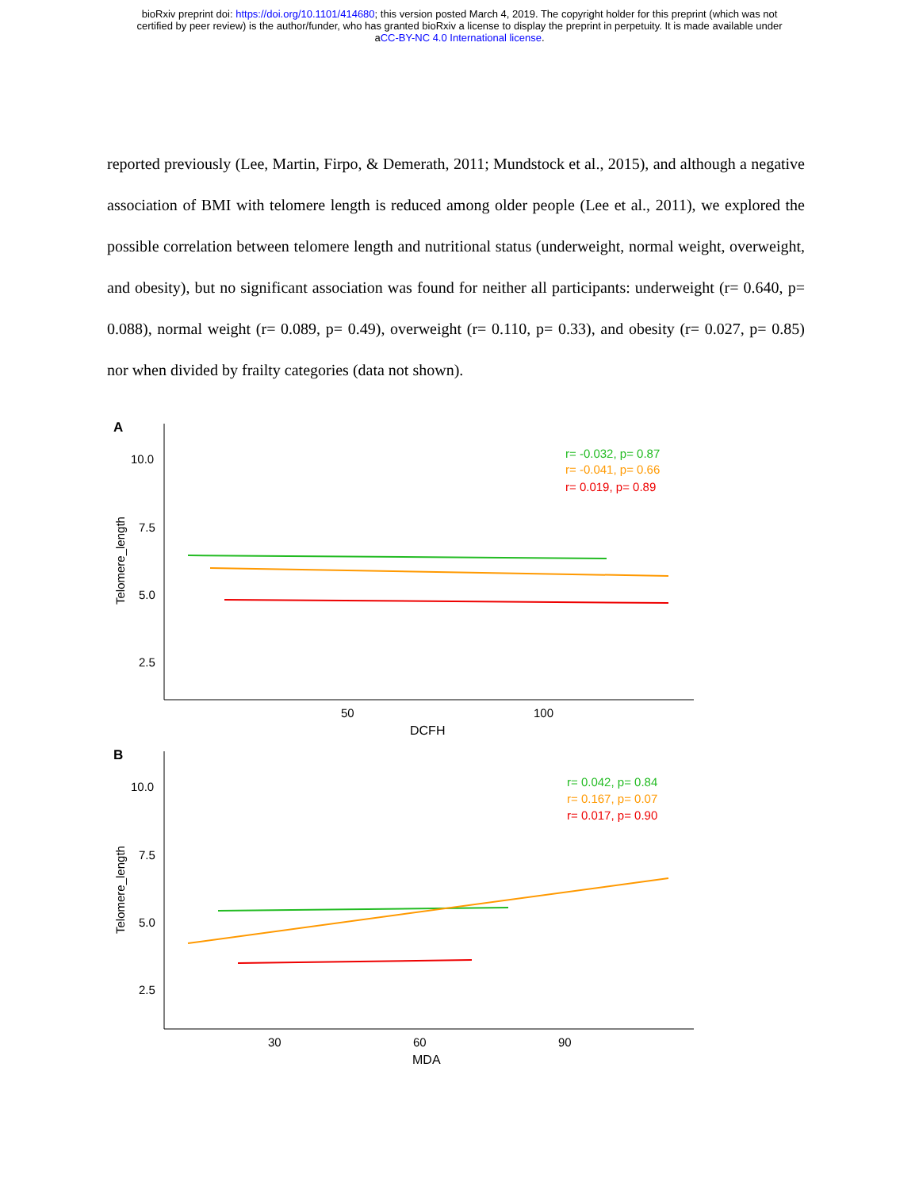bioRxiv preprint doi: https://doi.org/10.1101/414680; this version posted March 4, 2019. The copyright holder for this preprint (which was not
certified by peer review) is the author/funder, who has granted bioRxiv a license to display the preprint in perpetuity. It is made available under
aCC-BY-NC 4.0 International license.
reported previously (Lee, Martin, Firpo, & Demerath, 2011; Mundstock et al., 2015), and although a negative association of BMI with telomere length is reduced among older people (Lee et al., 2011), we explored the possible correlation between telomere length and nutritional status (underweight, normal weight, overweight, and obesity), but no significant association was found for neither all participants: underweight (r= 0.640, p= 0.088), normal weight (r= 0.089, p= 0.49), overweight (r= 0.110, p= 0.33), and obesity (r= 0.027, p= 0.85) nor when divided by frailty categories (data not shown).
A
10.0
7.5
5.0
2.5
Telomere_length
50
100
DCFH
r= -0.032, p= 0.87
r= -0.041, p= 0.66
r= 0.019, p= 0.89
B
10.0
7.5
5.0
2.5
Telomere_length
30
60
90
MDA
r= 0.042, p= 0.84
r= 0.167, p= 0.07
r= 0.017, p= 0.90